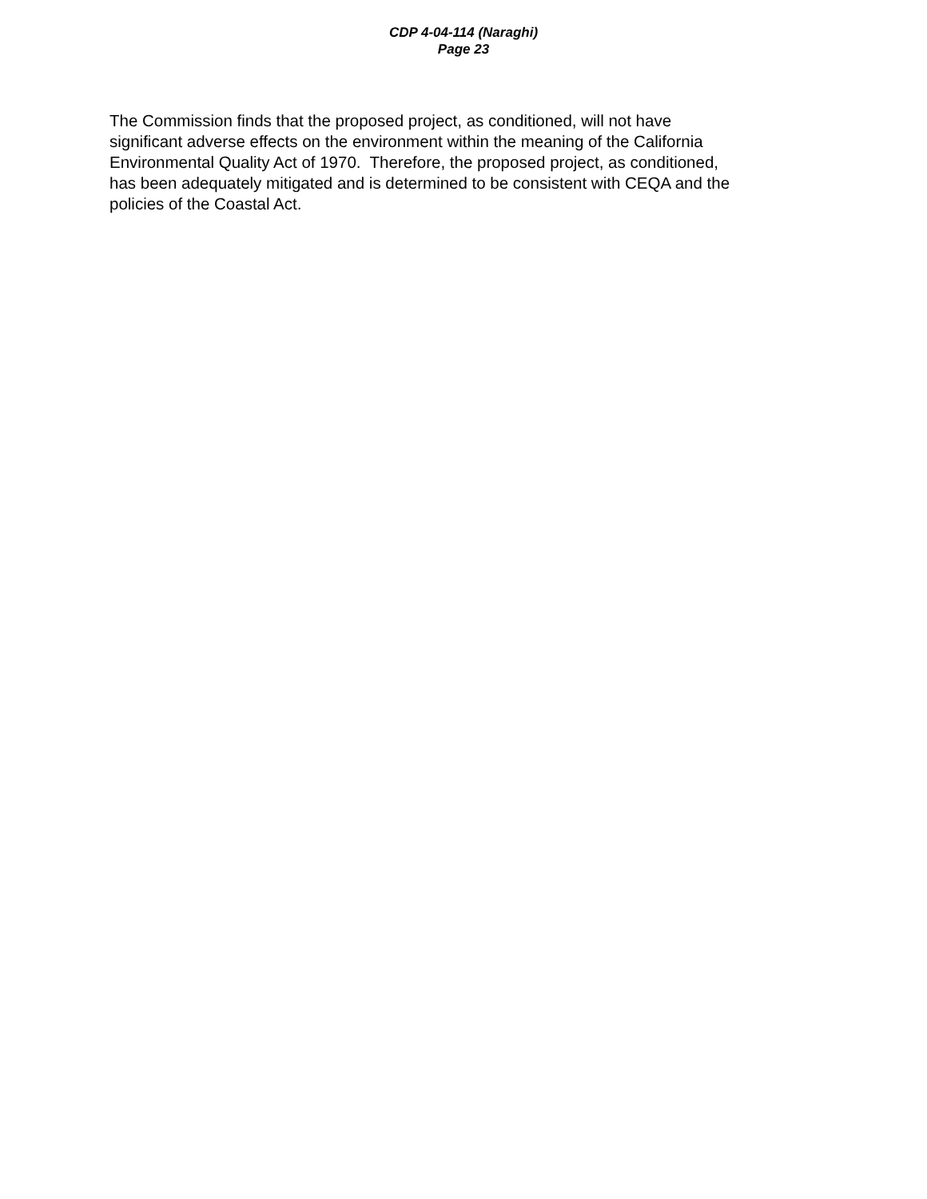CDP 4-04-114 (Naraghi)
Page 23
The Commission finds that the proposed project, as conditioned, will not have
significant adverse effects on the environment within the meaning of the California
Environmental Quality Act of 1970. Therefore, the proposed project, as conditioned,
has been adequately mitigated and is determined to be consistent with CEQA and the
policies of the Coastal Act.